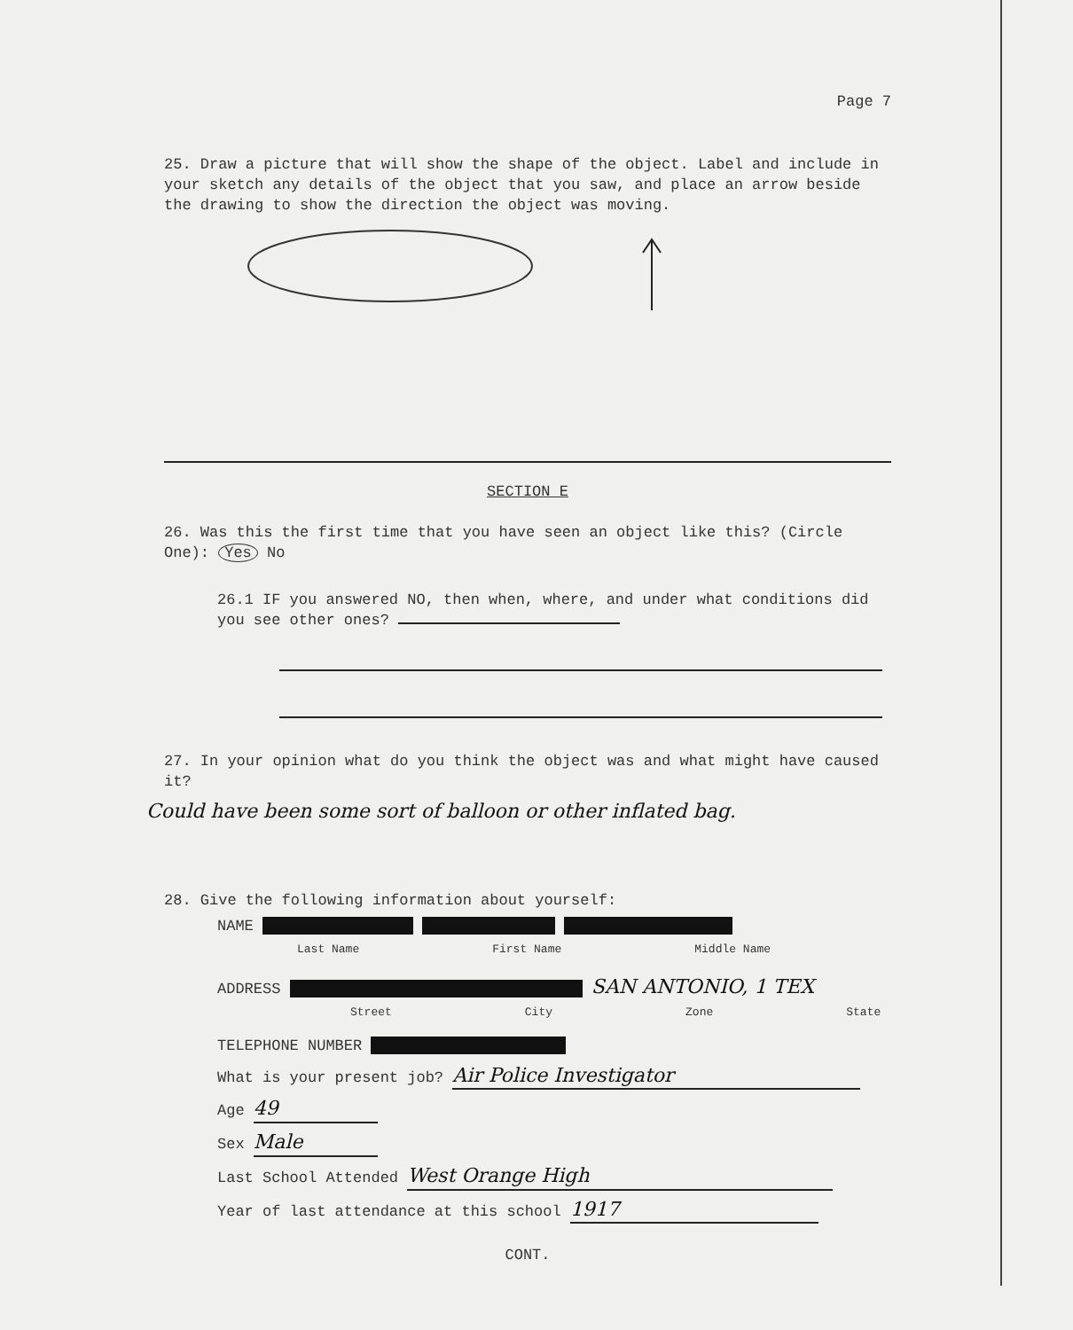Page 7
25. Draw a picture that will show the shape of the object. Label and include in your sketch any details of the object that you saw, and place an arrow beside the drawing to show the direction the object was moving.
SECTION E
26. Was this the first time that you have seen an object like this? (Circle One): Yes No
26.1 IF you answered NO, then when, where, and under what conditions did you see other ones?
27. In your opinion what do you think the object was and what might have caused it?
Could have been some sort of balloon or other inflated bag.
28. Give the following information about yourself:
NAME
Last Name First Name Middle Name
ADDRESS SAN ANTONIO, 1 TEX
Street City Zone State
TELEPHONE NUMBER
What is your present job? Air Police Investigator
Age 49
Sex Male
Last School Attended West Orange High
Year of last attendance at this school 1917
CONT.